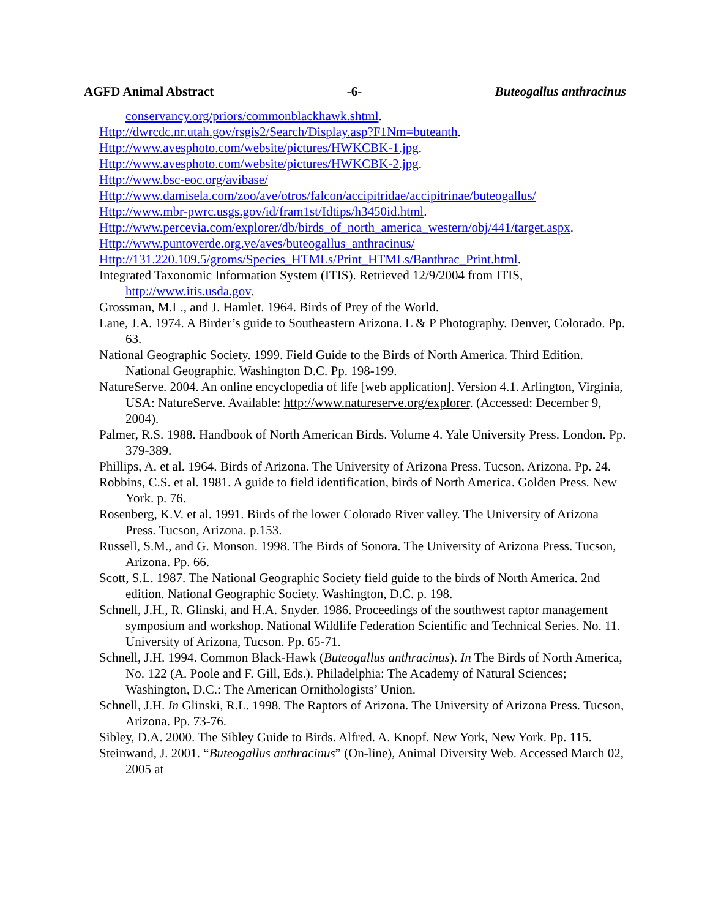AGFD Animal Abstract -6- Buteogallus anthracinus
conservancy.org/priors/commonblackhawk.shtml.
Http://dwrcdc.nr.utah.gov/rsgis2/Search/Display.asp?F1Nm=buteanth.
Http://www.avesphoto.com/website/pictures/HWKCBK-1.jpg.
Http://www.avesphoto.com/website/pictures/HWKCBK-2.jpg.
Http://www.bsc-eoc.org/avibase/
Http://www.damisela.com/zoo/ave/otros/falcon/accipitridae/accipitrinae/buteogallus/
Http://www.mbr-pwrc.usgs.gov/id/fram1st/Idtips/h3450id.html.
Http://www.percevia.com/explorer/db/birds_of_north_america_western/obj/441/target.aspx.
Http://www.puntoverde.org.ve/aves/buteogallus_anthracinus/
Http://131.220.109.5/groms/Species_HTMLs/Print_HTMLs/Banthrac_Print.html.
Integrated Taxonomic Information System (ITIS). Retrieved 12/9/2004 from ITIS, http://www.itis.usda.gov.
Grossman, M.L., and J. Hamlet. 1964. Birds of Prey of the World.
Lane, J.A. 1974. A Birder’s guide to Southeastern Arizona. L & P Photography. Denver, Colorado. Pp. 63.
National Geographic Society. 1999. Field Guide to the Birds of North America. Third Edition. National Geographic. Washington D.C. Pp. 198-199.
NatureServe. 2004. An online encyclopedia of life [web application]. Version 4.1. Arlington, Virginia, USA: NatureServe. Available: http://www.natureserve.org/explorer. (Accessed: December 9, 2004).
Palmer, R.S. 1988. Handbook of North American Birds. Volume 4. Yale University Press. London. Pp. 379-389.
Phillips, A. et al. 1964. Birds of Arizona. The University of Arizona Press. Tucson, Arizona. Pp. 24.
Robbins, C.S. et al. 1981. A guide to field identification, birds of North America. Golden Press. New York. p. 76.
Rosenberg, K.V. et al. 1991. Birds of the lower Colorado River valley. The University of Arizona Press. Tucson, Arizona. p.153.
Russell, S.M., and G. Monson. 1998. The Birds of Sonora. The University of Arizona Press. Tucson, Arizona. Pp. 66.
Scott, S.L. 1987. The National Geographic Society field guide to the birds of North America. 2nd edition. National Geographic Society. Washington, D.C. p. 198.
Schnell, J.H., R. Glinski, and H.A. Snyder. 1986. Proceedings of the southwest raptor management symposium and workshop. National Wildlife Federation Scientific and Technical Series. No. 11. University of Arizona, Tucson. Pp. 65-71.
Schnell, J.H. 1994. Common Black-Hawk (Buteogallus anthracinus). In The Birds of North America, No. 122 (A. Poole and F. Gill, Eds.). Philadelphia: The Academy of Natural Sciences; Washington, D.C.: The American Ornithologists’ Union.
Schnell, J.H. In Glinski, R.L. 1998. The Raptors of Arizona. The University of Arizona Press. Tucson, Arizona. Pp. 73-76.
Sibley, D.A. 2000. The Sibley Guide to Birds. Alfred. A. Knopf. New York, New York. Pp. 115.
Steinwand, J. 2001. “Buteogallus anthracinus” (On-line), Animal Diversity Web. Accessed March 02, 2005 at